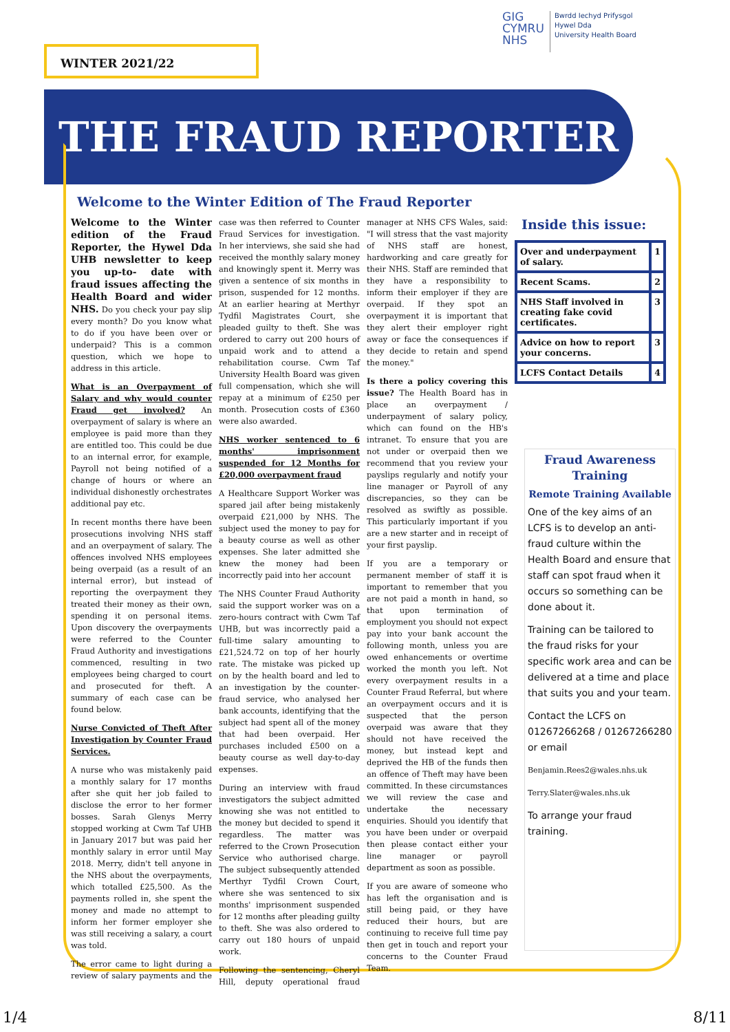GIG
CYMRU
NHS
Bwrdd Iechyd Prifysgol
Hywel Dda
University Health Board
WINTER 2021/22
THE FRAUD REPORTER
Welcome to the Winter Edition of The Fraud Reporter
Welcome to the Winter edition of the Fraud Reporter, the Hywel Dda UHB newsletter to keep you up-to- date with fraud issues affecting the Health Board and wider NHS. Do you check your pay slip every month? Do you know what to do if you have been over or underpaid? This is a common question, which we hope to address in this article.
What is an Overpayment of Salary and why would counter Fraud get involved? An overpayment of salary is where an employee is paid more than they are entitled too. This could be due to an internal error, for example, Payroll not being notified of a change of hours or where an individual dishonestly orchestrates additional pay etc.
In recent months there have been prosecutions involving NHS staff and an overpayment of salary. The offences involved NHS employees being overpaid (as a result of an internal error), but instead of reporting the overpayment they treated their money as their own, spending it on personal items. Upon discovery the overpayments were referred to the Counter Fraud Authority and investigations commenced, resulting in two employees being charged to court and prosecuted for theft. A summary of each case can be found below.
Nurse Convicted of Theft After Investigation by Counter Fraud Services.
A nurse who was mistakenly paid a monthly salary for 17 months after she quit her job failed to disclose the error to her former bosses. Sarah Glenys Merry stopped working at Cwm Taf UHB in January 2017 but was paid her monthly salary in error until May 2018. Merry, didn't tell anyone in the NHS about the overpayments, which totalled £25,500. As the payments rolled in, she spent the money and made no attempt to inform her former employer she was still receiving a salary, a court was told.
The error came to light during a review of salary payments and the case was then referred to Counter Fraud Services for investigation. In her interviews, she said she had received the monthly salary money and knowingly spent it. Merry was given a sentence of six months in prison, suspended for 12 months. At an earlier hearing at Merthyr Tydfil Magistrates Court, she pleaded guilty to theft. She was ordered to carry out 200 hours of unpaid work and to attend a rehabilitation course. Cwm Taf University Health Board was given full compensation, which she will repay at a minimum of £250 per month. Prosecution costs of £360 were also awarded.
NHS worker sentenced to 6 months' imprisonment suspended for 12 Months for £20,000 overpayment fraud
A Healthcare Support Worker was spared jail after being mistakenly overpaid £21,000 by NHS. The subject used the money to pay for a beauty course as well as other expenses. She later admitted she knew the money had been incorrectly paid into her account
The NHS Counter Fraud Authority said the support worker was on a zero-hours contract with Cwm Taf UHB, but was incorrectly paid a full-time salary amounting to £21,524.72 on top of her hourly rate. The mistake was picked up on by the health board and led to an investigation by the counter-fraud service, who analysed her bank accounts, identifying that the subject had spent all of the money that had been overpaid. Her purchases included £500 on a beauty course as well day-to-day expenses.
During an interview with fraud investigators the subject admitted knowing she was not entitled to the money but decided to spend it regardless. The matter was referred to the Crown Prosecution Service who authorised charge. The subject subsequently attended Merthyr Tydfil Crown Court, where she was sentenced to six months' imprisonment suspended for 12 months after pleading guilty to theft. She was also ordered to carry out 180 hours of unpaid work.
Following the sentencing, Cheryl Hill, deputy operational fraud manager at NHS CFS Wales, said: "I will stress that the vast majority of NHS staff are honest, hardworking and care greatly for their NHS. Staff are reminded that they have a responsibility to inform their employer if they are overpaid. If they spot an overpayment it is important that they alert their employer right away or face the consequences if they decide to retain and spend the money."
Is there a policy covering this issue? The Health Board has in place an overpayment / underpayment of salary policy, which can found on the HB's intranet. To ensure that you are not under or overpaid then we recommend that you review your payslips regularly and notify your line manager or Payroll of any discrepancies, so they can be resolved as swiftly as possible. This particularly important if you are a new starter and in receipt of your first payslip.
If you are a temporary or permanent member of staff it is important to remember that you are not paid a month in hand, so that upon termination of employment you should not expect pay into your bank account the following month, unless you are owed enhancements or overtime worked the month you left. Not every overpayment results in a Counter Fraud Referral, but where an overpayment occurs and it is suspected that the person overpaid was aware that they should not have received the money, but instead kept and deprived the HB of the funds then an offence of Theft may have been committed. In these circumstances we will review the case and undertake the necessary enquiries. Should you identify that you have been under or overpaid then please contact either your line manager or payroll department as soon as possible.
If you are aware of someone who has left the organisation and is still being paid, or they have reduced their hours, but are continuing to receive full time pay then get in touch and report your concerns to the Counter Fraud Team.
Inside this issue:
| Over and underpayment of salary. | 1 |
| Recent Scams. | 2 |
| NHS Staff involved in creating fake covid certificates. | 3 |
| Advice on how to report your concerns. | 3 |
| LCFS Contact Details | 4 |
Fraud Awareness Training
Remote Training Available
One of the key aims of an LCFS is to develop an anti-fraud culture within the Health Board and ensure that staff can spot fraud when it occurs so something can be done about it.
Training can be tailored to the fraud risks for your specific work area and can be delivered at a time and place that suits you and your team.
Contact the LCFS on 01267266268 / 01267266280 or email
Benjamin.Rees2@wales.nhs.uk
Terry.Slater@wales.nhs.uk
To arrange your fraud training.
1/4 8/11